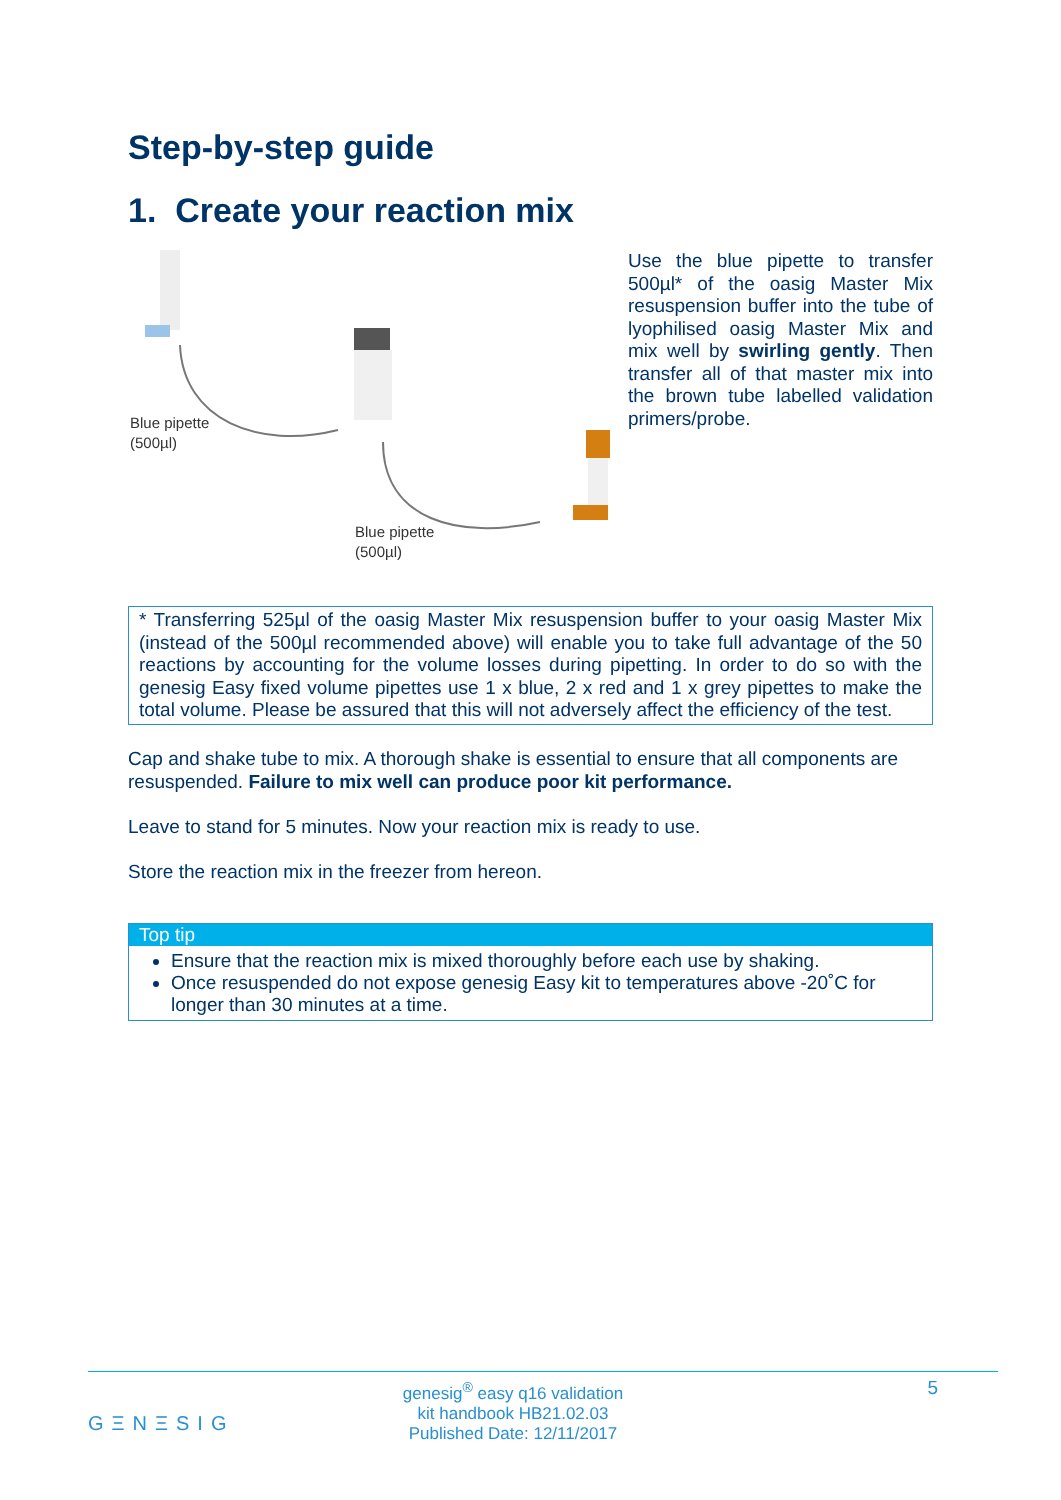Step-by-step guide
1. Create your reaction mix
Blue pipette
(500µl)
Blue pipette
(500µl)
Use the blue pipette to transfer 500µl* of the oasig Master Mix resuspension buffer into the tube of lyophilised oasig Master Mix and mix well by swirling gently. Then transfer all of that master mix into the brown tube labelled validation primers/probe.
* Transferring 525µl of the oasig Master Mix resuspension buffer to your oasig Master Mix (instead of the 500µl recommended above) will enable you to take full advantage of the 50 reactions by accounting for the volume losses during pipetting. In order to do so with the genesig Easy fixed volume pipettes use 1 x blue, 2 x red and 1 x grey pipettes to make the total volume. Please be assured that this will not adversely affect the efficiency of the test.
Cap and shake tube to mix. A thorough shake is essential to ensure that all components are resuspended. Failure to mix well can produce poor kit performance.
Leave to stand for 5 minutes. Now your reaction mix is ready to use.
Store the reaction mix in the freezer from hereon.
Top tip
Ensure that the reaction mix is mixed thoroughly before each use by shaking.
Once resuspended do not expose genesig Easy kit to temperatures above -20˚C for longer than 30 minutes at a time.
GΞNΞSIG
genesig<sup>®</sup> easy q16 validation
kit handbook HB21.02.03
Published Date: 12/11/2017
5